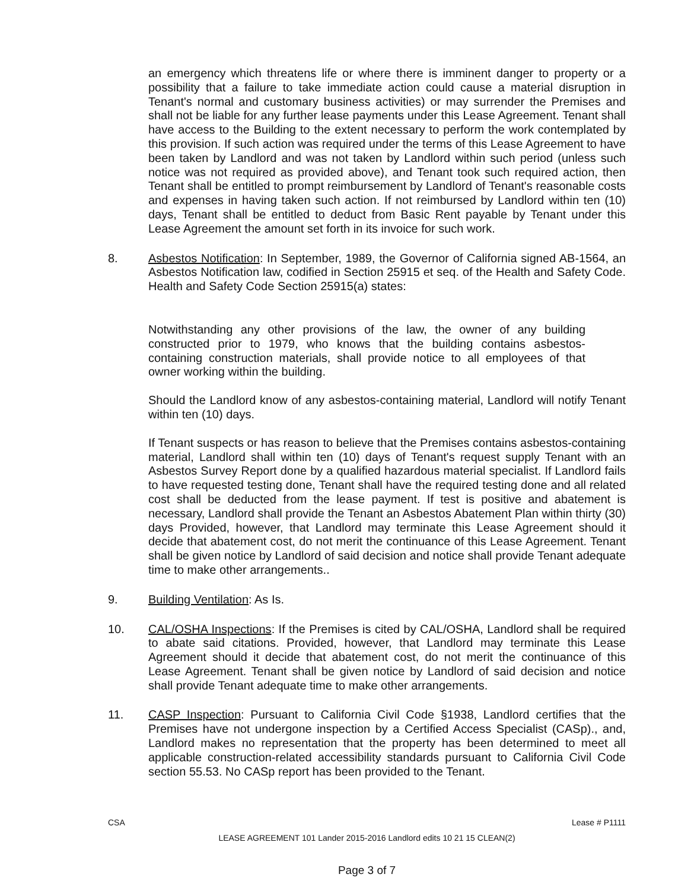an emergency which threatens life or where there is imminent danger to property or a possibility that a failure to take immediate action could cause a material disruption in Tenant's normal and customary business activities) or may surrender the Premises and shall not be liable for any further lease payments under this Lease Agreement. Tenant shall have access to the Building to the extent necessary to perform the work contemplated by this provision. If such action was required under the terms of this Lease Agreement to have been taken by Landlord and was not taken by Landlord within such period (unless such notice was not required as provided above), and Tenant took such required action, then Tenant shall be entitled to prompt reimbursement by Landlord of Tenant's reasonable costs and expenses in having taken such action. If not reimbursed by Landlord within ten (10) days, Tenant shall be entitled to deduct from Basic Rent payable by Tenant under this Lease Agreement the amount set forth in its invoice for such work.
8. Asbestos Notification: In September, 1989, the Governor of California signed AB-1564, an Asbestos Notification law, codified in Section 25915 et seq. of the Health and Safety Code. Health and Safety Code Section 25915(a) states:
Notwithstanding any other provisions of the law, the owner of any building constructed prior to 1979, who knows that the building contains asbestos-containing construction materials, shall provide notice to all employees of that owner working within the building.
Should the Landlord know of any asbestos-containing material, Landlord will notify Tenant within ten (10) days.
If Tenant suspects or has reason to believe that the Premises contains asbestos-containing material, Landlord shall within ten (10) days of Tenant's request supply Tenant with an Asbestos Survey Report done by a qualified hazardous material specialist. If Landlord fails to have requested testing done, Tenant shall have the required testing done and all related cost shall be deducted from the lease payment. If test is positive and abatement is necessary, Landlord shall provide the Tenant an Asbestos Abatement Plan within thirty (30) days Provided, however, that Landlord may terminate this Lease Agreement should it decide that abatement cost, do not merit the continuance of this Lease Agreement. Tenant shall be given notice by Landlord of said decision and notice shall provide Tenant adequate time to make other arrangements..
9. Building Ventilation: As Is.
10. CAL/OSHA Inspections: If the Premises is cited by CAL/OSHA, Landlord shall be required to abate said citations. Provided, however, that Landlord may terminate this Lease Agreement should it decide that abatement cost, do not merit the continuance of this Lease Agreement. Tenant shall be given notice by Landlord of said decision and notice shall provide Tenant adequate time to make other arrangements.
11. CASP Inspection: Pursuant to California Civil Code §1938, Landlord certifies that the Premises have not undergone inspection by a Certified Access Specialist (CASp)., and, Landlord makes no representation that the property has been determined to meet all applicable construction-related accessibility standards pursuant to California Civil Code section 55.53. No CASp report has been provided to the Tenant.
CSA Lease # P1111
LEASE AGREEMENT 101 Lander 2015-2016 Landlord edits 10 21 15 CLEAN(2)
Page 3 of 7